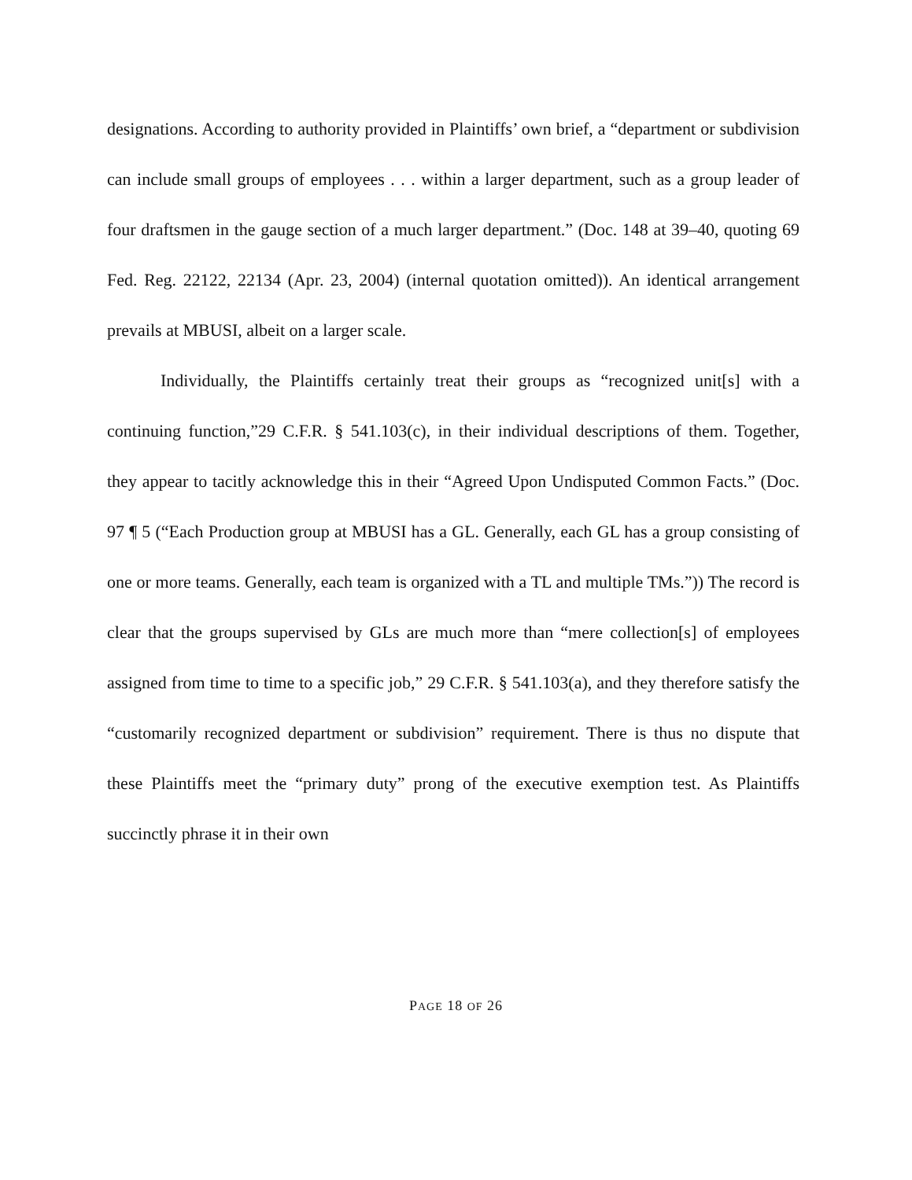designations. According to authority provided in Plaintiffs’ own brief, a “department or subdivision can include small groups of employees . . . within a larger department, such as a group leader of four draftsmen in the gauge section of a much larger department.” (Doc. 148 at 39–40, quoting 69 Fed. Reg. 22122, 22134 (Apr. 23, 2004) (internal quotation omitted)). An identical arrangement prevails at MBUSI, albeit on a larger scale.
Individually, the Plaintiffs certainly treat their groups as “recognized unit[s] with a continuing function,”29 C.F.R. § 541.103(c), in their individual descriptions of them. Together, they appear to tacitly acknowledge this in their “Agreed Upon Undisputed Common Facts.” (Doc. 97 ¶ 5 (“Each Production group at MBUSI has a GL. Generally, each GL has a group consisting of one or more teams. Generally, each team is organized with a TL and multiple TMs.”)) The record is clear that the groups supervised by GLs are much more than “mere collection[s] of employees assigned from time to time to a specific job,” 29 C.F.R. § 541.103(a), and they therefore satisfy the “customarily recognized department or subdivision” requirement. There is thus no dispute that these Plaintiffs meet the “primary duty” prong of the executive exemption test. As Plaintiffs succinctly phrase it in their own
PAGE 18 OF 26